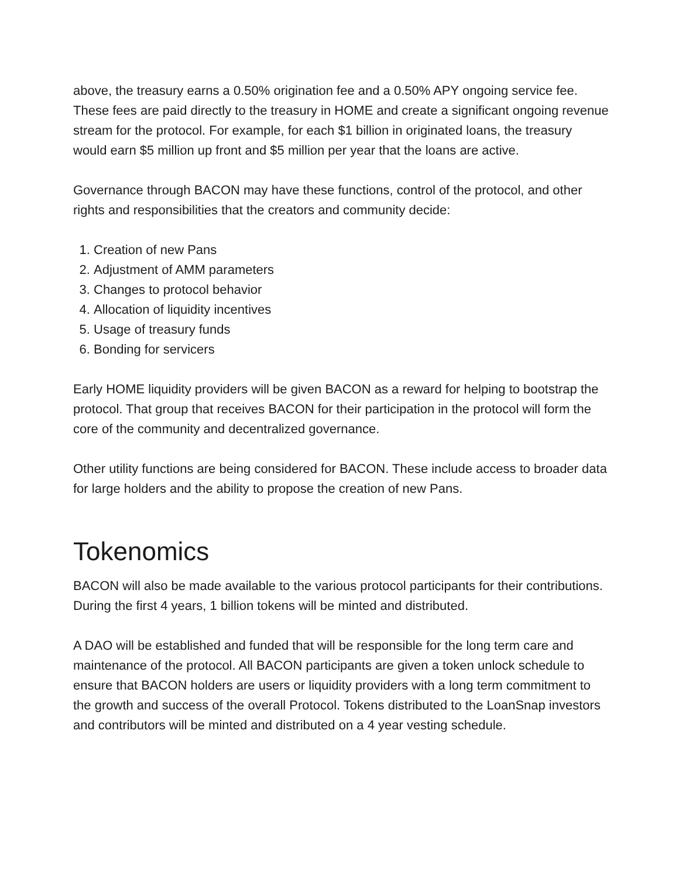above, the treasury earns a 0.50% origination fee and a 0.50% APY ongoing service fee. These fees are paid directly to the treasury in HOME and create a significant ongoing revenue stream for the protocol. For example, for each $1 billion in originated loans, the treasury would earn $5 million up front and $5 million per year that the loans are active.
Governance through BACON may have these functions, control of the protocol, and other rights and responsibilities that the creators and community decide:
1. Creation of new Pans
2. Adjustment of AMM parameters
3. Changes to protocol behavior
4. Allocation of liquidity incentives
5. Usage of treasury funds
6. Bonding for servicers
Early HOME liquidity providers will be given BACON as a reward for helping to bootstrap the protocol. That group that receives BACON for their participation in the protocol will form the core of the community and decentralized governance.
Other utility functions are being considered for BACON. These include access to broader data for large holders and the ability to propose the creation of new Pans.
Tokenomics
BACON will also be made available to the various protocol participants for their contributions. During the first 4 years, 1 billion tokens will be minted and distributed.
A DAO will be established and funded that will be responsible for the long term care and maintenance of the protocol. All BACON participants are given a token unlock schedule to ensure that BACON holders are users or liquidity providers with a long term commitment to the growth and success of the overall Protocol. Tokens distributed to the LoanSnap investors and contributors will be minted and distributed on a 4 year vesting schedule.